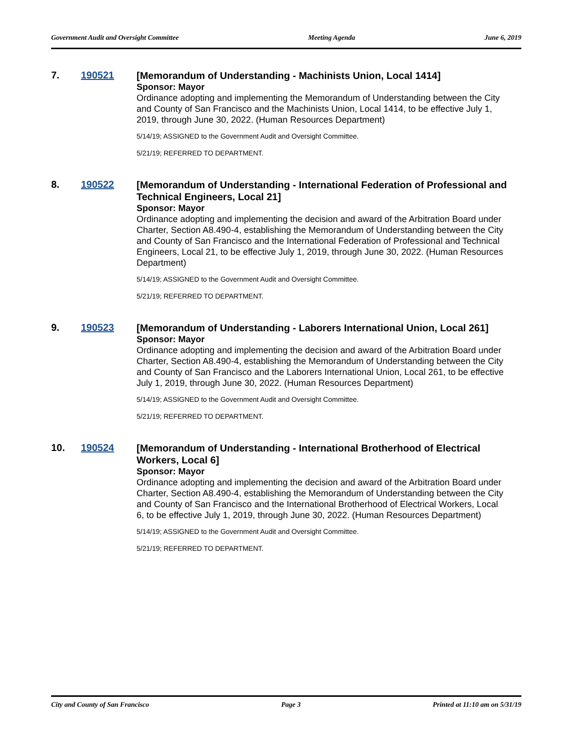Government Audit and Oversight Committee Meeting Agenda June 6, 2019
7. 190521
[Memorandum of Understanding - Machinists Union, Local 1414]
Sponsor: Mayor
Ordinance adopting and implementing the Memorandum of Understanding between the City and County of San Francisco and the Machinists Union, Local 1414, to be effective July 1, 2019, through June 30, 2022. (Human Resources Department)
5/14/19; ASSIGNED to the Government Audit and Oversight Committee.
5/21/19; REFERRED TO DEPARTMENT.
8. 190522
[Memorandum of Understanding - International Federation of Professional and Technical Engineers, Local 21]
Sponsor: Mayor
Ordinance adopting and implementing the decision and award of the Arbitration Board under Charter, Section A8.490-4, establishing the Memorandum of Understanding between the City and County of San Francisco and the International Federation of Professional and Technical Engineers, Local 21, to be effective July 1, 2019, through June 30, 2022. (Human Resources Department)
5/14/19; ASSIGNED to the Government Audit and Oversight Committee.
5/21/19; REFERRED TO DEPARTMENT.
9. 190523
[Memorandum of Understanding - Laborers International Union, Local 261]
Sponsor: Mayor
Ordinance adopting and implementing the decision and award of the Arbitration Board under Charter, Section A8.490-4, establishing the Memorandum of Understanding between the City and County of San Francisco and the Laborers International Union, Local 261, to be effective July 1, 2019, through June 30, 2022. (Human Resources Department)
5/14/19; ASSIGNED to the Government Audit and Oversight Committee.
5/21/19; REFERRED TO DEPARTMENT.
10. 190524
[Memorandum of Understanding - International Brotherhood of Electrical Workers, Local 6]
Sponsor: Mayor
Ordinance adopting and implementing the decision and award of the Arbitration Board under Charter, Section A8.490-4, establishing the Memorandum of Understanding between the City and County of San Francisco and the International Brotherhood of Electrical Workers, Local 6, to be effective July 1, 2019, through June 30, 2022. (Human Resources Department)
5/14/19; ASSIGNED to the Government Audit and Oversight Committee.
5/21/19; REFERRED TO DEPARTMENT.
City and County of San Francisco Page 3 Printed at 11:10 am on 5/31/19